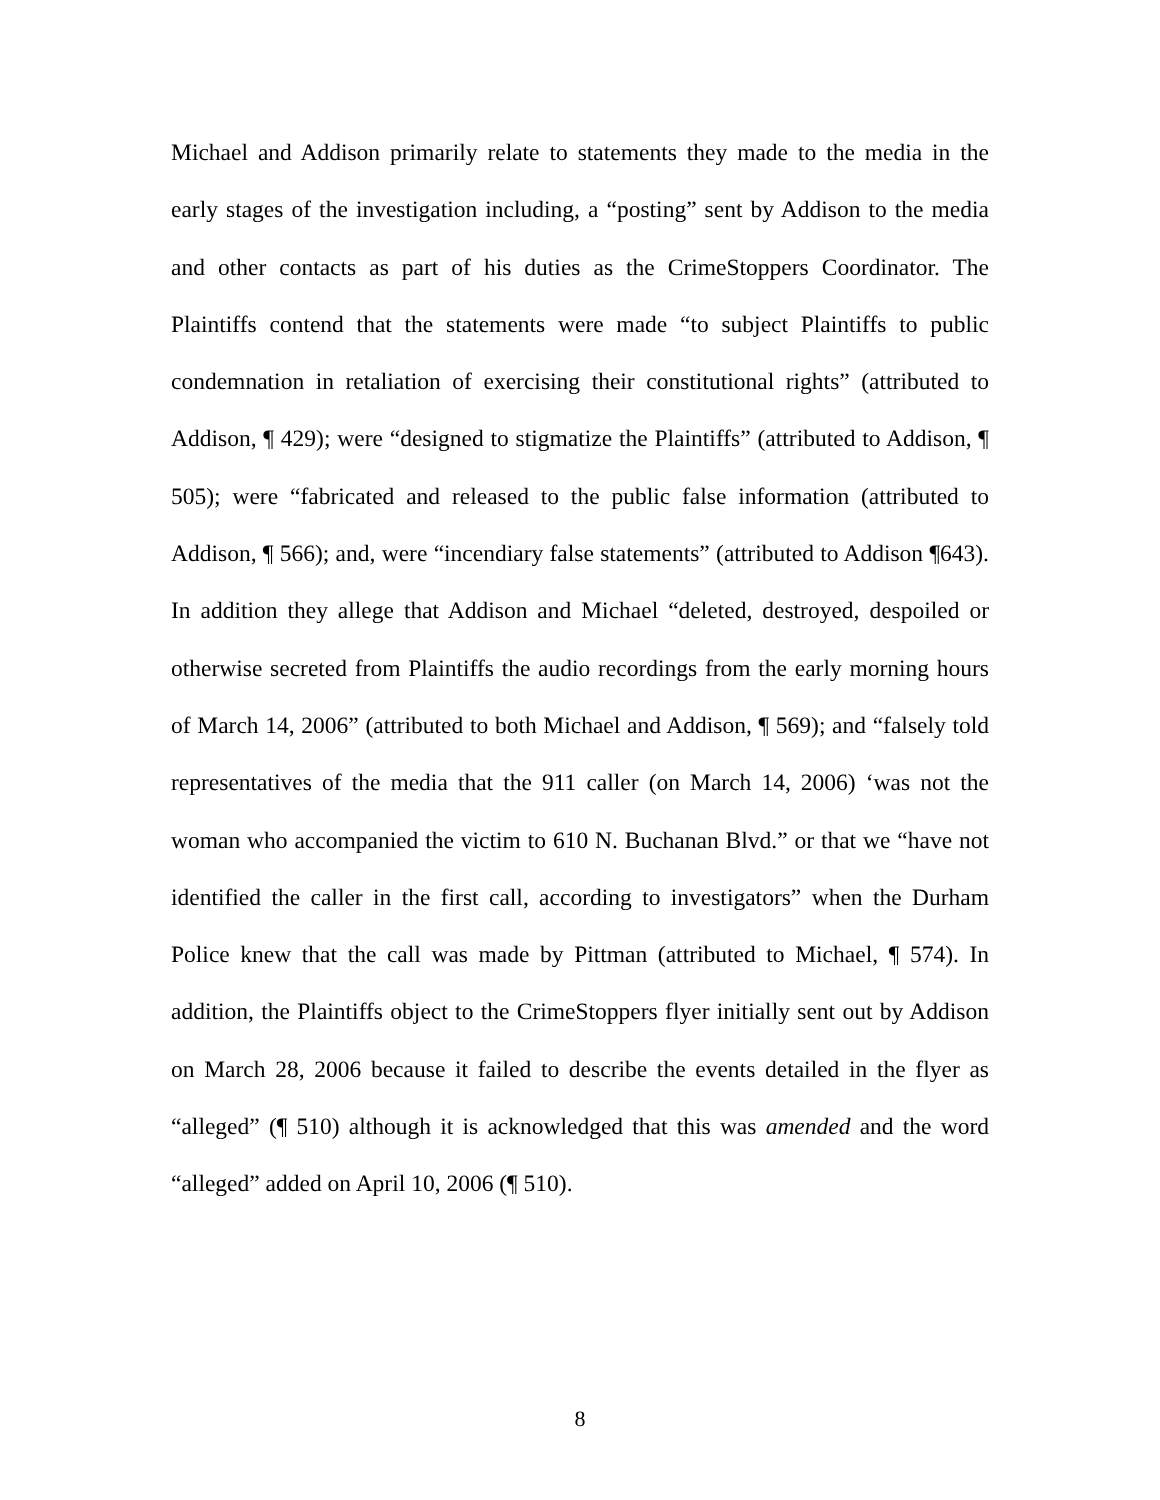Michael and Addison primarily relate to statements they made to the media in the early stages of the investigation including, a “posting” sent by Addison to the media and other contacts as part of his duties as the CrimeStoppers Coordinator. The Plaintiffs contend that the statements were made “to subject Plaintiffs to public condemnation in retaliation of exercising their constitutional rights” (attributed to Addison, ¶ 429); were “designed to stigmatize the Plaintiffs” (attributed to Addison, ¶ 505); were “fabricated and released to the public false information (attributed to Addison, ¶ 566); and, were “incendiary false statements” (attributed to Addison ¶643). In addition they allege that Addison and Michael “deleted, destroyed, despoiled or otherwise secreted from Plaintiffs the audio recordings from the early morning hours of March 14, 2006” (attributed to both Michael and Addison, ¶ 569); and “falsely told representatives of the media that the 911 caller (on March 14, 2006) ‘was not the woman who accompanied the victim to 610 N. Buchanan Blvd.” or that we “have not identified the caller in the first call, according to investigators” when the Durham Police knew that the call was made by Pittman (attributed to Michael, ¶ 574). In addition, the Plaintiffs object to the CrimeStoppers flyer initially sent out by Addison on March 28, 2006 because it failed to describe the events detailed in the flyer as “alleged” (¶ 510) although it is acknowledged that this was amended and the word “alleged” added on April 10, 2006 (¶ 510).
8